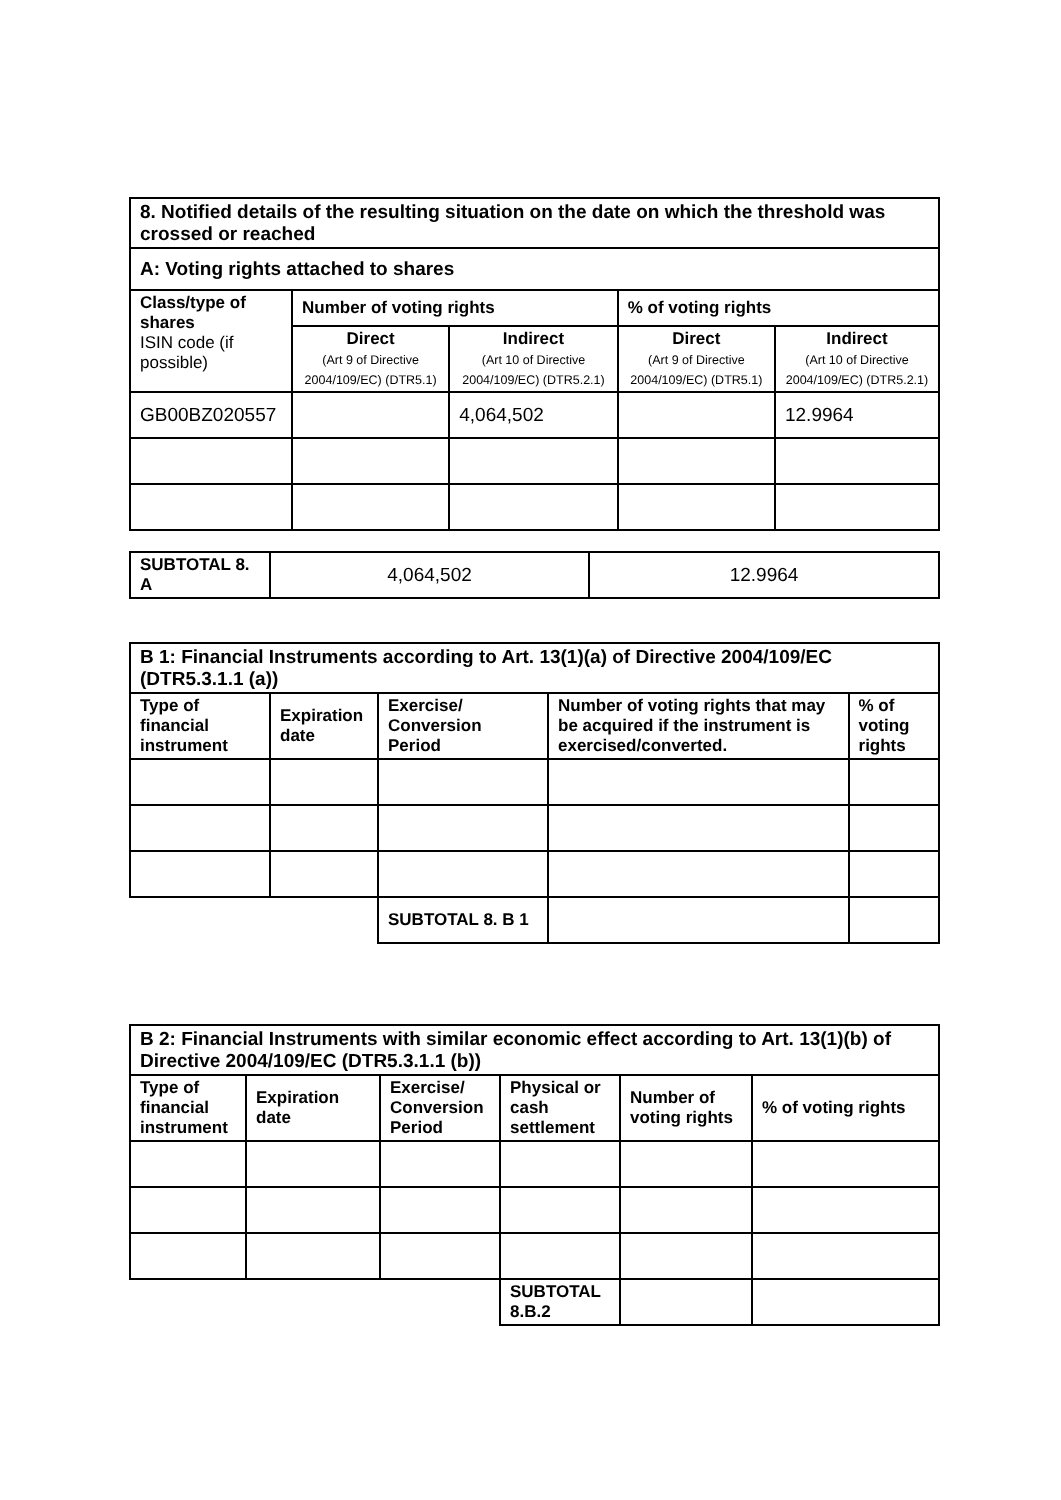| 8. Notified details of the resulting situation on the date on which the threshold was crossed or reached | | | | |
| --- | --- | --- | --- | --- |
| A: Voting rights attached to shares | | | | |
| Class/type of shares ISIN code (if possible) | Number of voting rights | | % of voting rights | |
| | Direct (Art 9 of Directive 2004/109/EC) (DTR5.1) | Indirect (Art 10 of Directive 2004/109/EC) (DTR5.2.1) | Direct (Art 9 of Directive 2004/109/EC) (DTR5.1) | Indirect (Art 10 of Directive 2004/109/EC) (DTR5.2.1) |
| GB00BZ020557 | | 4,064,502 | | 12.9964 |
| SUBTOTAL 8. A | 4,064,502 | 12.9964 |
| B 1: Financial Instruments according to Art. 13(1)(a) of Directive 2004/109/EC (DTR5.3.1.1 (a)) | | | | |
| --- | --- | --- | --- | --- |
| Type of financial instrument | Expiration date | Exercise/ Conversion Period | Number of voting rights that may be acquired if the instrument is exercised/converted. | % of voting rights |
| | | SUBTOTAL 8. B 1 | | |
| B 2: Financial Instruments with similar economic effect according to Art. 13(1)(b) of Directive 2004/109/EC (DTR5.3.1.1 (b)) | | | | | |
| --- | --- | --- | --- | --- | --- |
| Type of financial instrument | Expiration date | Exercise/ Conversion Period | Physical or cash settlement | Number of voting rights | % of voting rights |
| | | | SUBTOTAL 8.B.2 | | |